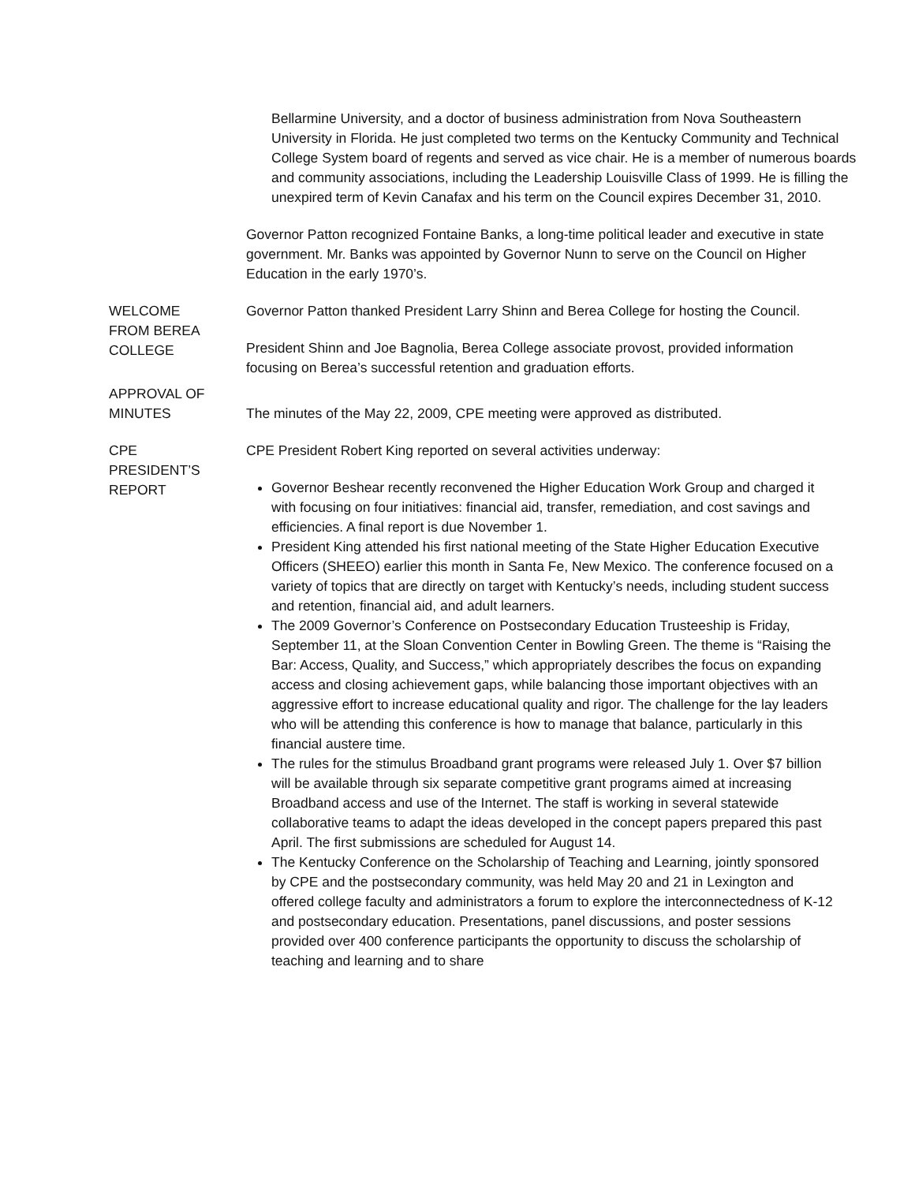Bellarmine University, and a doctor of business administration from Nova Southeastern University in Florida. He just completed two terms on the Kentucky Community and Technical College System board of regents and served as vice chair. He is a member of numerous boards and community associations, including the Leadership Louisville Class of 1999. He is filling the unexpired term of Kevin Canafax and his term on the Council expires December 31, 2010.
Governor Patton recognized Fontaine Banks, a long-time political leader and executive in state government. Mr. Banks was appointed by Governor Nunn to serve on the Council on Higher Education in the early 1970’s.
WELCOME
FROM BEREA
COLLEGE
Governor Patton thanked President Larry Shinn and Berea College for hosting the Council.
President Shinn and Joe Bagnolia, Berea College associate provost, provided information focusing on Berea’s successful retention and graduation efforts.
APPROVAL OF
MINUTES
The minutes of the May 22, 2009, CPE meeting were approved as distributed.
CPE
PRESIDENT’S
REPORT
CPE President Robert King reported on several activities underway:
Governor Beshear recently reconvened the Higher Education Work Group and charged it with focusing on four initiatives: financial aid, transfer, remediation, and cost savings and efficiencies. A final report is due November 1.
President King attended his first national meeting of the State Higher Education Executive Officers (SHEEO) earlier this month in Santa Fe, New Mexico. The conference focused on a variety of topics that are directly on target with Kentucky’s needs, including student success and retention, financial aid, and adult learners.
The 2009 Governor’s Conference on Postsecondary Education Trusteeship is Friday, September 11, at the Sloan Convention Center in Bowling Green. The theme is “Raising the Bar: Access, Quality, and Success,” which appropriately describes the focus on expanding access and closing achievement gaps, while balancing those important objectives with an aggressive effort to increase educational quality and rigor. The challenge for the lay leaders who will be attending this conference is how to manage that balance, particularly in this financial austere time.
The rules for the stimulus Broadband grant programs were released July 1. Over $7 billion will be available through six separate competitive grant programs aimed at increasing Broadband access and use of the Internet. The staff is working in several statewide collaborative teams to adapt the ideas developed in the concept papers prepared this past April. The first submissions are scheduled for August 14.
The Kentucky Conference on the Scholarship of Teaching and Learning, jointly sponsored by CPE and the postsecondary community, was held May 20 and 21 in Lexington and offered college faculty and administrators a forum to explore the interconnectedness of K-12 and postsecondary education. Presentations, panel discussions, and poster sessions provided over 400 conference participants the opportunity to discuss the scholarship of teaching and learning and to share